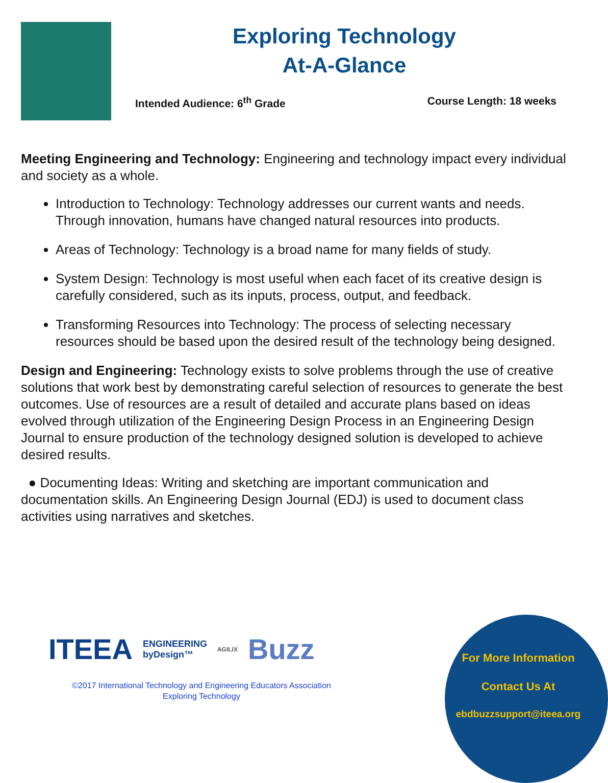Exploring Technology
At-A-Glance
Intended Audience: 6<sup>th</sup> Grade Course Length: 18 weeks
Meeting Engineering and Technology: Engineering and technology impact every individual and society as a whole.
Introduction to Technology: Technology addresses our current wants and needs. Through innovation, humans have changed natural resources into products.
Areas of Technology: Technology is a broad name for many fields of study.
System Design: Technology is most useful when each facet of its creative design is carefully considered, such as its inputs, process, output, and feedback.
Transforming Resources into Technology: The process of selecting necessary resources should be based upon the desired result of the technology being designed.
Design and Engineering: Technology exists to solve problems through the use of creative solutions that work best by demonstrating careful selection of resources to generate the best outcomes. Use of resources are a result of detailed and accurate plans based on ideas evolved through utilization of the Engineering Design Process in an Engineering Design Journal to ensure production of the technology designed solution is developed to achieve desired results.
● Documenting Ideas: Writing and sketching are important communication and documentation skills. An Engineering Design Journal (EDJ) is used to document class activities using narratives and sketches.
ITEEA ENGINEERING
byDesign™ AGILIX Buzz
©2017 International Technology and Engineering Educators Association
Exploring Technology
For More Information
Contact Us At
ebdbuzzsupport@iteea.org